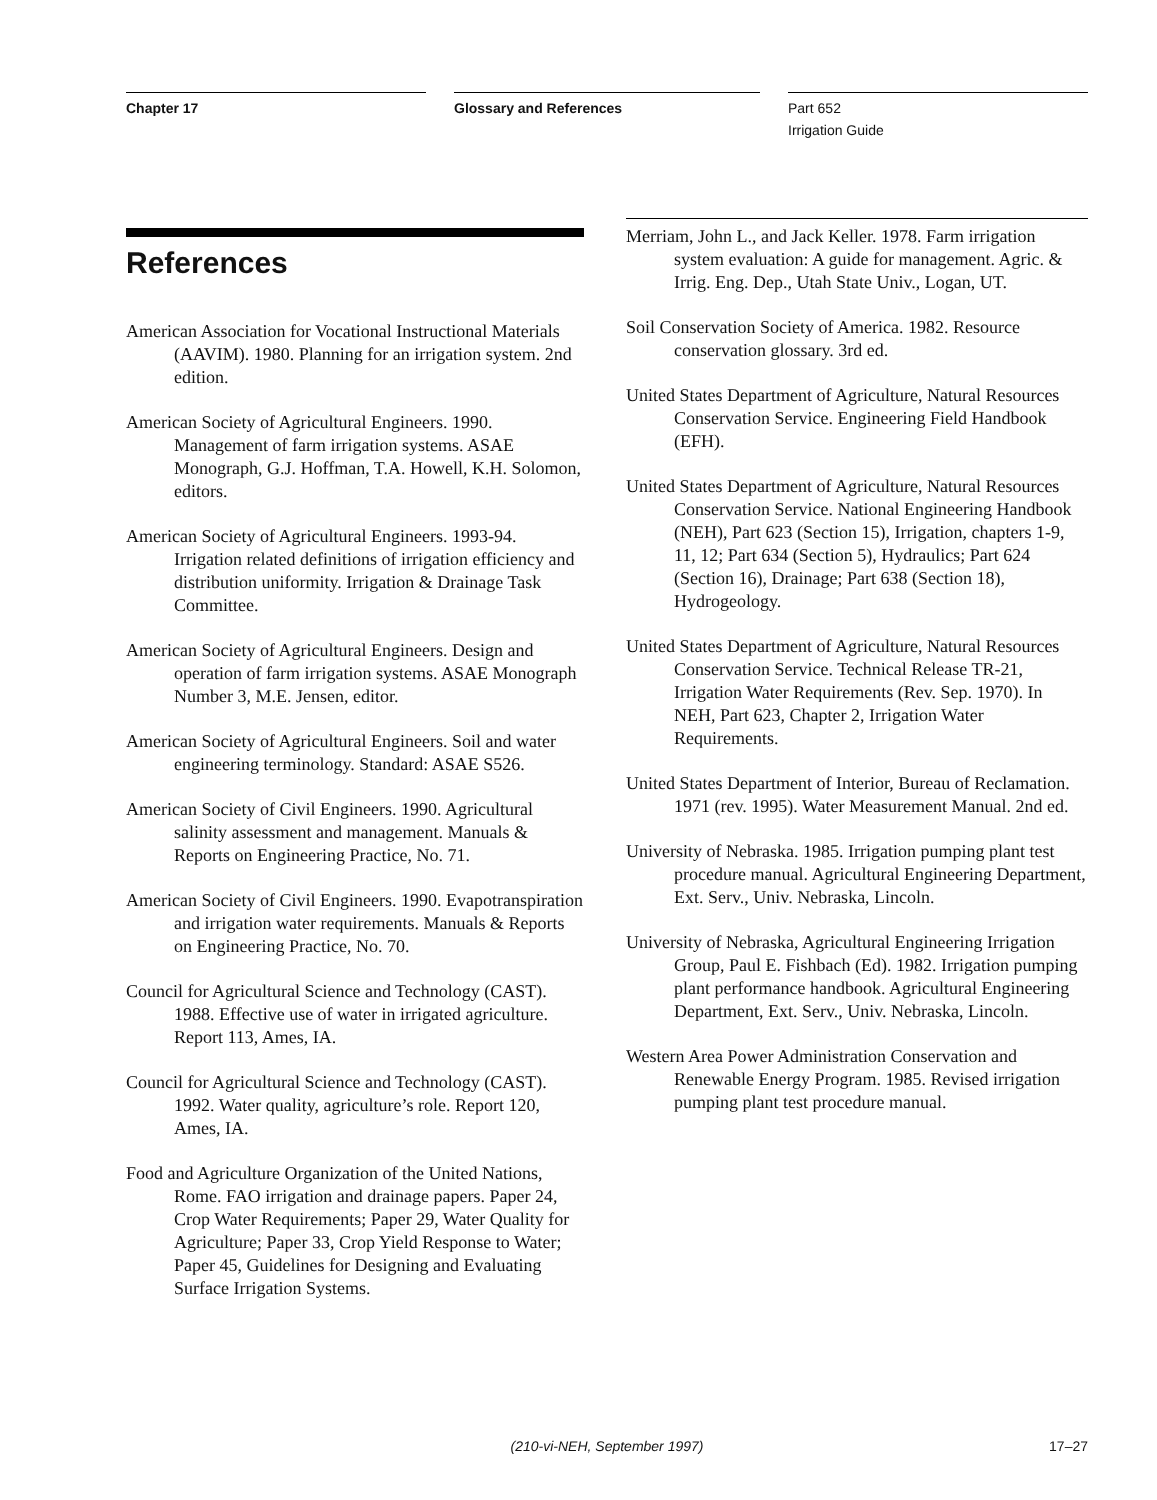Chapter 17 Glossary and References Part 652
Irrigation Guide
References
American Association for Vocational Instructional Materials (AAVIM). 1980. Planning for an irrigation system. 2nd edition.
American Society of Agricultural Engineers. 1990. Management of farm irrigation systems. ASAE Monograph, G.J. Hoffman, T.A. Howell, K.H. Solomon, editors.
American Society of Agricultural Engineers. 1993-94. Irrigation related definitions of irrigation efficiency and distribution uniformity. Irrigation & Drainage Task Committee.
American Society of Agricultural Engineers. Design and operation of farm irrigation systems. ASAE Monograph Number 3, M.E. Jensen, editor.
American Society of Agricultural Engineers. Soil and water engineering terminology. Standard: ASAE S526.
American Society of Civil Engineers. 1990. Agricultural salinity assessment and management. Manuals & Reports on Engineering Practice, No. 71.
American Society of Civil Engineers. 1990. Evapotranspiration and irrigation water requirements. Manuals & Reports on Engineering Practice, No. 70.
Council for Agricultural Science and Technology (CAST). 1988. Effective use of water in irrigated agriculture. Report 113, Ames, IA.
Council for Agricultural Science and Technology (CAST). 1992. Water quality, agriculture’s role. Report 120, Ames, IA.
Food and Agriculture Organization of the United Nations, Rome. FAO irrigation and drainage papers. Paper 24, Crop Water Requirements; Paper 29, Water Quality for Agriculture; Paper 33, Crop Yield Response to Water; Paper 45, Guidelines for Designing and Evaluating Surface Irrigation Systems.
Merriam, John L., and Jack Keller. 1978. Farm irrigation system evaluation: A guide for management. Agric. & Irrig. Eng. Dep., Utah State Univ., Logan, UT.
Soil Conservation Society of America. 1982. Resource conservation glossary. 3rd ed.
United States Department of Agriculture, Natural Resources Conservation Service. Engineering Field Handbook (EFH).
United States Department of Agriculture, Natural Resources Conservation Service. National Engineering Handbook (NEH), Part 623 (Section 15), Irrigation, chapters 1-9, 11, 12; Part 634 (Section 5), Hydraulics; Part 624 (Section 16), Drainage; Part 638 (Section 18), Hydrogeology.
United States Department of Agriculture, Natural Resources Conservation Service. Technical Release TR-21, Irrigation Water Requirements (Rev. Sep. 1970). In NEH, Part 623, Chapter 2, Irrigation Water Requirements.
United States Department of Interior, Bureau of Reclamation. 1971 (rev. 1995). Water Measurement Manual. 2nd ed.
University of Nebraska. 1985. Irrigation pumping plant test procedure manual. Agricultural Engineering Department, Ext. Serv., Univ. Nebraska, Lincoln.
University of Nebraska, Agricultural Engineering Irrigation Group, Paul E. Fishbach (Ed). 1982. Irrigation pumping plant performance handbook. Agricultural Engineering Department, Ext. Serv., Univ. Nebraska, Lincoln.
Western Area Power Administration Conservation and Renewable Energy Program. 1985. Revised irrigation pumping plant test procedure manual.
(210-vi-NEH, September 1997)
17–27